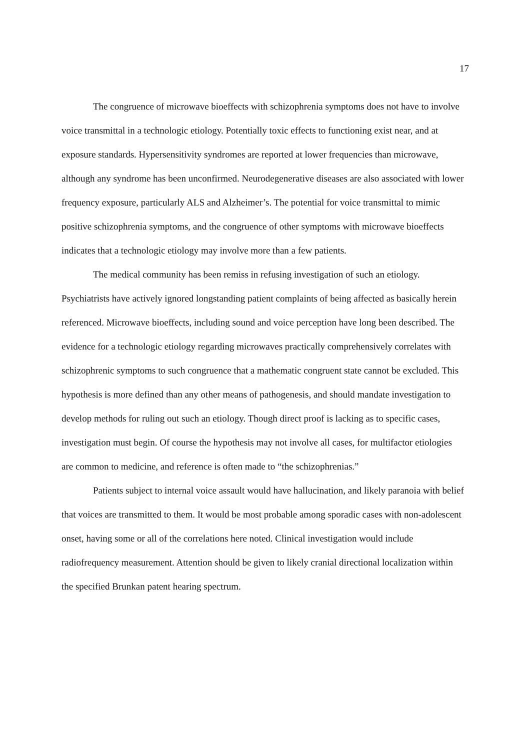17
The congruence of microwave bioeffects with schizophrenia symptoms does not have to involve voice transmittal in a technologic etiology. Potentially toxic effects to functioning exist near, and at exposure standards. Hypersensitivity syndromes are reported at lower frequencies than microwave, although any syndrome has been unconfirmed. Neurodegenerative diseases are also associated with lower frequency exposure, particularly ALS and Alzheimer’s. The potential for voice transmittal to mimic positive schizophrenia symptoms, and the congruence of other symptoms with microwave bioeffects indicates that a technologic etiology may involve more than a few patients.
The medical community has been remiss in refusing investigation of such an etiology. Psychiatrists have actively ignored longstanding patient complaints of being affected as basically herein referenced. Microwave bioeffects, including sound and voice perception have long been described. The evidence for a technologic etiology regarding microwaves practically comprehensively correlates with schizophrenic symptoms to such congruence that a mathematic congruent state cannot be excluded. This hypothesis is more defined than any other means of pathogenesis, and should mandate investigation to develop methods for ruling out such an etiology. Though direct proof is lacking as to specific cases, investigation must begin. Of course the hypothesis may not involve all cases, for multifactor etiologies are common to medicine, and reference is often made to “the schizophrenias.”
Patients subject to internal voice assault would have hallucination, and likely paranoia with belief that voices are transmitted to them. It would be most probable among sporadic cases with non-adolescent onset, having some or all of the correlations here noted. Clinical investigation would include radiofrequency measurement. Attention should be given to likely cranial directional localization within the specified Brunkan patent hearing spectrum.